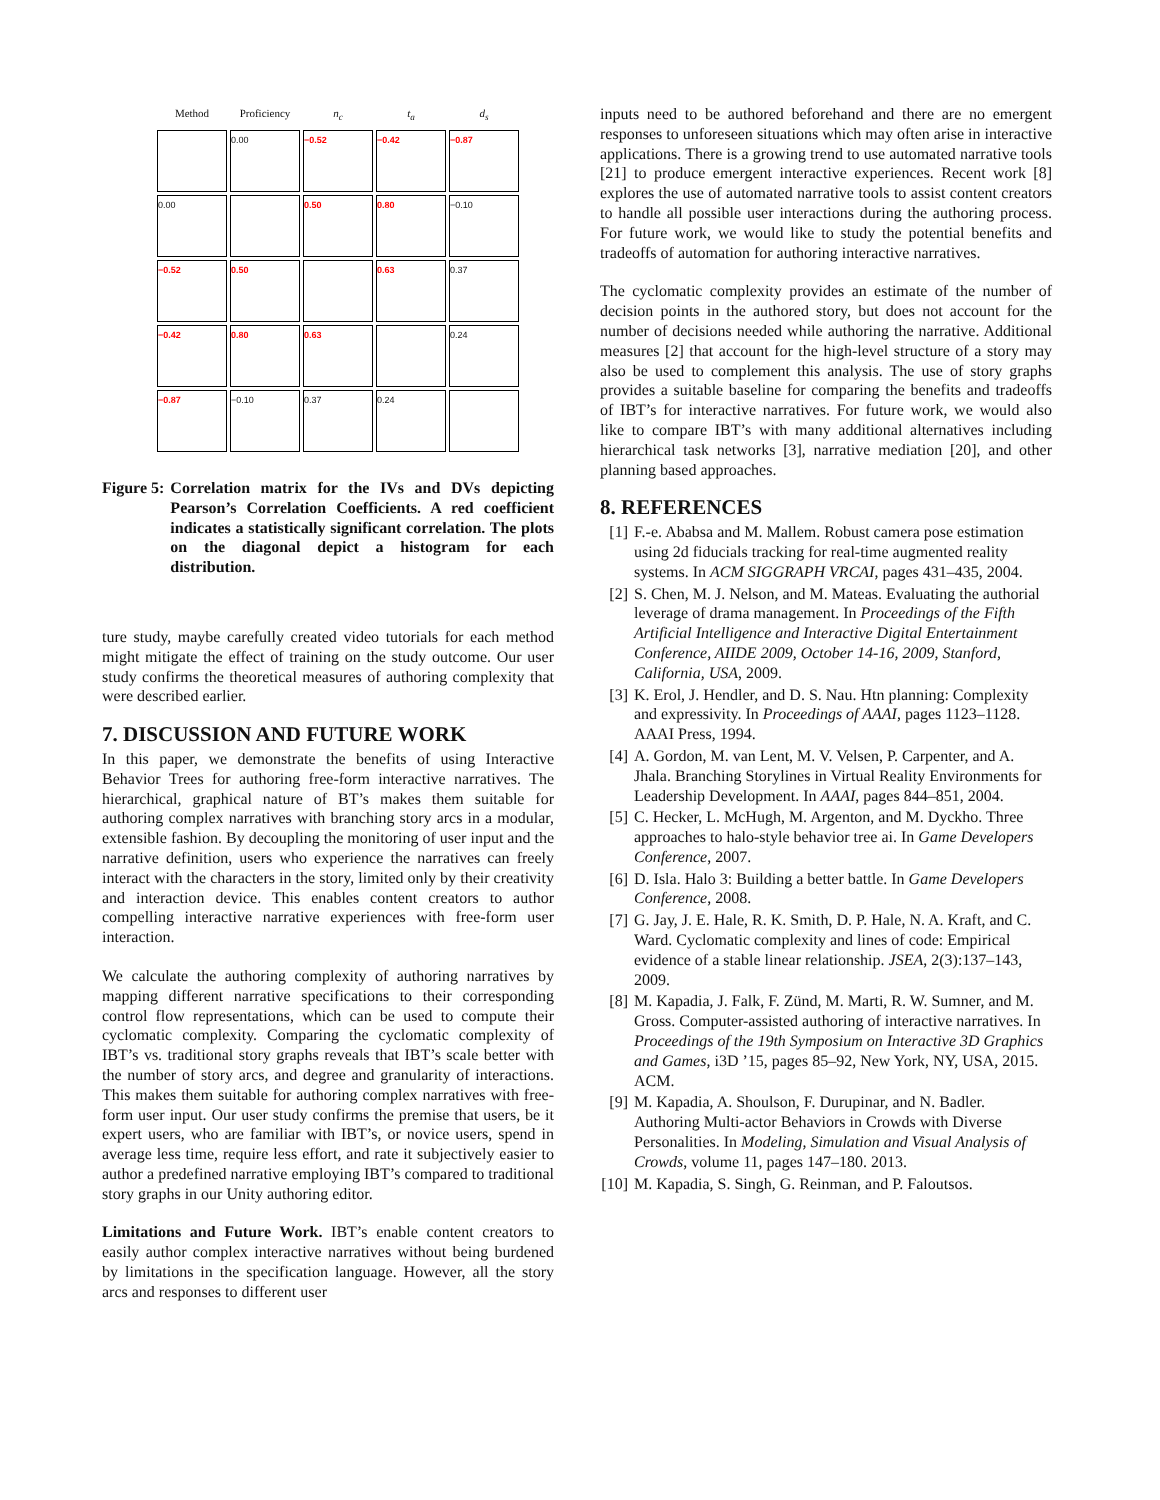Method Proficiency n<sub>c</sub> t<sub>a</sub> d<sub>s</sub>
0.00
−0.52
−0.42
−0.87
0.00
0.50
0.80
−0.10
−0.52
0.50
0.63
0.37
−0.42
0.80
0.63
0.24
−0.87
−0.10
0.37
0.24
Figure 5: Correlation matrix for the IVs and DVs depicting Pearson’s Correlation Coefficients. A red coefficient indicates a statistically significant correlation. The plots on the diagonal depict a histogram for each distribution.
ture study, maybe carefully created video tutorials for each method might mitigate the effect of training on the study outcome. Our user study confirms the theoretical measures of authoring complexity that were described earlier.
7. DISCUSSION AND FUTURE WORK
In this paper, we demonstrate the benefits of using Interactive Behavior Trees for authoring free-form interactive narratives. The hierarchical, graphical nature of BT’s makes them suitable for authoring complex narratives with branching story arcs in a modular, extensible fashion. By decoupling the monitoring of user input and the narrative definition, users who experience the narratives can freely interact with the characters in the story, limited only by their creativity and interaction device. This enables content creators to author compelling interactive narrative experiences with free-form user interaction.
We calculate the authoring complexity of authoring narratives by mapping different narrative specifications to their corresponding control flow representations, which can be used to compute their cyclomatic complexity. Comparing the cyclomatic complexity of IBT’s vs. traditional story graphs reveals that IBT’s scale better with the number of story arcs, and degree and granularity of interactions. This makes them suitable for authoring complex narratives with free-form user input. Our user study confirms the premise that users, be it expert users, who are familiar with IBT’s, or novice users, spend in average less time, require less effort, and rate it subjectively easier to author a predefined narrative employing IBT’s compared to traditional story graphs in our Unity authoring editor.
Limitations and Future Work. IBT’s enable content creators to easily author complex interactive narratives without being burdened by limitations in the specification language. However, all the story arcs and responses to different user
inputs need to be authored beforehand and there are no emergent responses to unforeseen situations which may often arise in interactive applications. There is a growing trend to use automated narrative tools [21] to produce emergent interactive experiences. Recent work [8] explores the use of automated narrative tools to assist content creators to handle all possible user interactions during the authoring process. For future work, we would like to study the potential benefits and tradeoffs of automation for authoring interactive narratives.
The cyclomatic complexity provides an estimate of the number of decision points in the authored story, but does not account for the number of decisions needed while authoring the narrative. Additional measures [2] that account for the high-level structure of a story may also be used to complement this analysis. The use of story graphs provides a suitable baseline for comparing the benefits and tradeoffs of IBT’s for interactive narratives. For future work, we would also like to compare IBT’s with many additional alternatives including hierarchical task networks [3], narrative mediation [20], and other planning based approaches.
8. REFERENCES
[1] F.-e. Ababsa and M. Mallem. Robust camera pose estimation using 2d fiducials tracking for real-time augmented reality systems. In ACM SIGGRAPH VRCAI, pages 431–435, 2004.
[2] S. Chen, M. J. Nelson, and M. Mateas. Evaluating the authorial leverage of drama management. In Proceedings of the Fifth Artificial Intelligence and Interactive Digital Entertainment Conference, AIIDE 2009, October 14-16, 2009, Stanford, California, USA, 2009.
[3] K. Erol, J. Hendler, and D. S. Nau. Htn planning: Complexity and expressivity. In Proceedings of AAAI, pages 1123–1128. AAAI Press, 1994.
[4] A. Gordon, M. van Lent, M. V. Velsen, P. Carpenter, and A. Jhala. Branching Storylines in Virtual Reality Environments for Leadership Development. In AAAI, pages 844–851, 2004.
[5] C. Hecker, L. McHugh, M. Argenton, and M. Dyckho. Three approaches to halo-style behavior tree ai. In Game Developers Conference, 2007.
[6] D. Isla. Halo 3: Building a better battle. In Game Developers Conference, 2008.
[7] G. Jay, J. E. Hale, R. K. Smith, D. P. Hale, N. A. Kraft, and C. Ward. Cyclomatic complexity and lines of code: Empirical evidence of a stable linear relationship. JSEA, 2(3):137–143, 2009.
[8] M. Kapadia, J. Falk, F. Zünd, M. Marti, R. W. Sumner, and M. Gross. Computer-assisted authoring of interactive narratives. In Proceedings of the 19th Symposium on Interactive 3D Graphics and Games, i3D ’15, pages 85–92, New York, NY, USA, 2015. ACM.
[9] M. Kapadia, A. Shoulson, F. Durupinar, and N. Badler. Authoring Multi-actor Behaviors in Crowds with Diverse Personalities. In Modeling, Simulation and Visual Analysis of Crowds, volume 11, pages 147–180. 2013.
[10] M. Kapadia, S. Singh, G. Reinman, and P. Faloutsos.